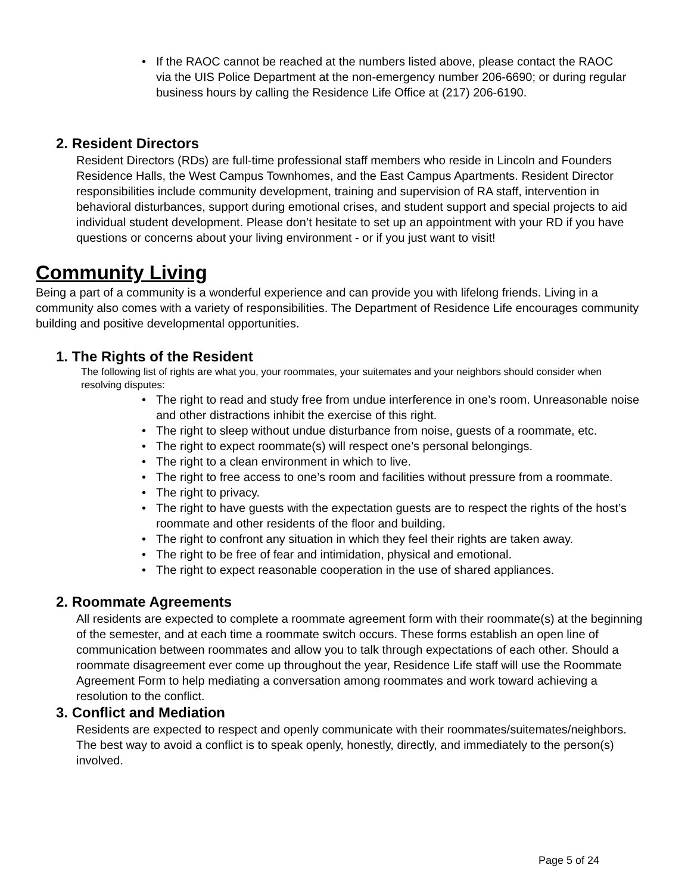• If the RAOC cannot be reached at the numbers listed above, please contact the RAOC via the UIS Police Department at the non-emergency number 206-6690; or during regular business hours by calling the Residence Life Office at (217) 206-6190.
2. Resident Directors
Resident Directors (RDs) are full-time professional staff members who reside in Lincoln and Founders Residence Halls, the West Campus Townhomes, and the East Campus Apartments. Resident Director responsibilities include community development, training and supervision of RA staff, intervention in behavioral disturbances, support during emotional crises, and student support and special projects to aid individual student development. Please don’t hesitate to set up an appointment with your RD if you have questions or concerns about your living environment - or if you just want to visit!
Community Living
Being a part of a community is a wonderful experience and can provide you with lifelong friends. Living in a community also comes with a variety of responsibilities. The Department of Residence Life encourages community building and positive developmental opportunities.
1. The Rights of the Resident
The following list of rights are what you, your roommates, your suitemates and your neighbors should consider when resolving disputes:
• The right to read and study free from undue interference in one’s room. Unreasonable noise and other distractions inhibit the exercise of this right.
• The right to sleep without undue disturbance from noise, guests of a roommate, etc.
• The right to expect roommate(s) will respect one’s personal belongings.
• The right to a clean environment in which to live.
• The right to free access to one’s room and facilities without pressure from a roommate.
• The right to privacy.
• The right to have guests with the expectation guests are to respect the rights of the host’s roommate and other residents of the floor and building.
• The right to confront any situation in which they feel their rights are taken away.
• The right to be free of fear and intimidation, physical and emotional.
• The right to expect reasonable cooperation in the use of shared appliances.
2. Roommate Agreements
All residents are expected to complete a roommate agreement form with their roommate(s) at the beginning of the semester, and at each time a roommate switch occurs. These forms establish an open line of communication between roommates and allow you to talk through expectations of each other. Should a roommate disagreement ever come up throughout the year, Residence Life staff will use the Roommate Agreement Form to help mediating a conversation among roommates and work toward achieving a resolution to the conflict.
3. Conflict and Mediation
Residents are expected to respect and openly communicate with their roommates/suitemates/neighbors. The best way to avoid a conflict is to speak openly, honestly, directly, and immediately to the person(s) involved.
Page 5 of 24